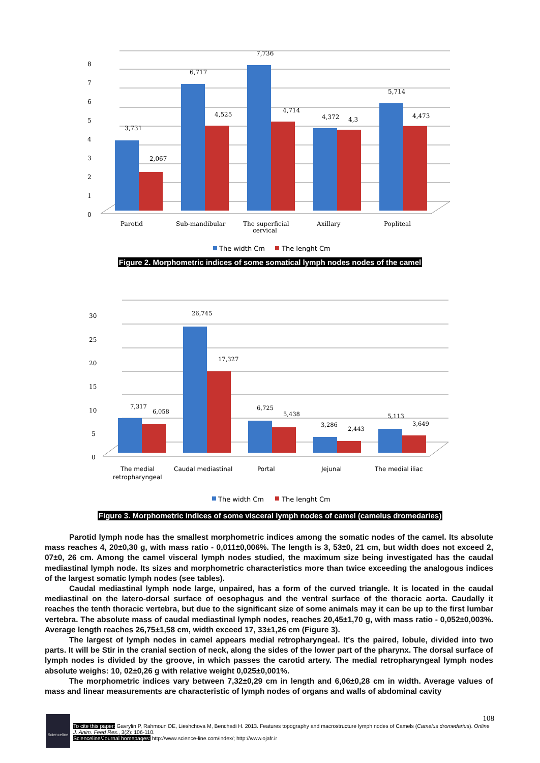8
7
6
5
4
3
2
1
0
3,731
2,067
6,717
4,525
7,736
4,714
4,372
4,3
5,714
4,473
Parotid
Sub-mandibular
The superficial
cervical
Axillary
Popliteal
The width Cm
The lenght Cm
Figure 2. Morphometric indices of some somatical lymph nodes nodes of the camel
30
25
20
15
10
5
0
7,317
6,058
26,745
17,327
6,725
5,438
3,286
2,443
5,113
3,649
The medial
retropharyngeal
Caudal mediastinal
Portal
Jejunal
The medial iliac
The width Cm
The lenght Cm
Figure 3. Morphometric indices of some visceral lymph nodes of camel (camelus dromedaries)
Parotid lymph node has the smallest morphometric indices among the somatic nodes of the camel. Its absolute mass reaches 4, 20±0,30 g, with mass ratio - 0,011±0,006%. The length is 3, 53±0, 21 cm, but width does not exceed 2, 07±0, 26 cm. Among the camel visceral lymph nodes studied, the maximum size being investigated has the caudal mediastinal lymph node. Its sizes and morphometric characteristics more than twice exceeding the analogous indices of the largest somatic lymph nodes (see tables).
Caudal mediastinal lymph node large, unpaired, has a form of the curved triangle. It is located in the caudal mediastinal on the latero-dorsal surface of oesophagus and the ventral surface of the thoracic aorta. Caudally it reaches the tenth thoracic vertebra, but due to the significant size of some animals may it can be up to the first lumbar vertebra. The absolute mass of caudal mediastinal lymph nodes, reaches 20,45±1,70 g, with mass ratio - 0,052±0,003%. Average length reaches 26,75±1,58 cm, width exceed 17, 33±1,26 cm (Figure 3).
The largest of lymph nodes in camel appears medial retropharyngeal. It's the paired, lobule, divided into two parts. It will be Stir in the cranial section of neck, along the sides of the lower part of the pharynx. The dorsal surface of lymph nodes is divided by the groove, in which passes the carotid artery. The medial retropharyngeal lymph nodes absolute weighs: 10, 02±0,26 g with relative weight 0,025±0,001%.
The morphometric indices vary between 7,32±0,29 cm in length and 6,06±0,28 cm in width. Average values of mass and linear measurements are characteristic of lymph nodes of organs and walls of abdominal cavity
Scienceline
108
To cite this paper: Gavrylin P, Rahmoun DE, Lieshchova M, Benchadi H. 2013. Features topography and macrostructure lymph nodes of Camels (Camelus dromedarius). Online J. Anim. Feed Res., 3(2): 106-110.
Scienceline/Journal homepages: http://www.science-line.com/index/; http://www.ojafr.ir